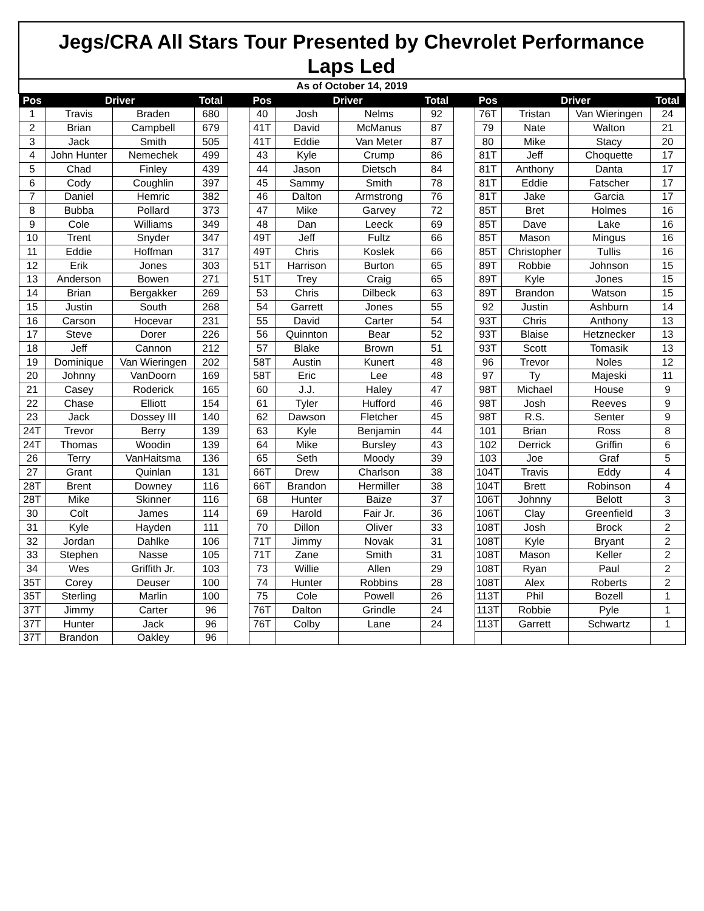Jegs/CRA All Stars Tour Presented by Chevrolet Performance
Laps Led
| As of October 14, 2019 | | | | | | | | | | | | | |
| Pos | Driver | | Total | | Pos | Driver | | Total | | Pos | Driver | | Total |
| 1 | Travis | Braden | 680 | | 40 | Josh | Nelms | 92 | | 76T | Tristan | Van Wieringen | 24 |
| 2 | Brian | Campbell | 679 | | 41T | David | McManus | 87 | | 79 | Nate | Walton | 21 |
| 3 | Jack | Smith | 505 | | 41T | Eddie | Van Meter | 87 | | 80 | Mike | Stacy | 20 |
| 4 | John Hunter | Nemechek | 499 | | 43 | Kyle | Crump | 86 | | 81T | Jeff | Choquette | 17 |
| 5 | Chad | Finley | 439 | | 44 | Jason | Dietsch | 84 | | 81T | Anthony | Danta | 17 |
| 6 | Cody | Coughlin | 397 | | 45 | Sammy | Smith | 78 | | 81T | Eddie | Fatscher | 17 |
| 7 | Daniel | Hemric | 382 | | 46 | Dalton | Armstrong | 76 | | 81T | Jake | Garcia | 17 |
| 8 | Bubba | Pollard | 373 | | 47 | Mike | Garvey | 72 | | 85T | Bret | Holmes | 16 |
| 9 | Cole | Williams | 349 | | 48 | Dan | Leeck | 69 | | 85T | Dave | Lake | 16 |
| 10 | Trent | Snyder | 347 | | 49T | Jeff | Fultz | 66 | | 85T | Mason | Mingus | 16 |
| 11 | Eddie | Hoffman | 317 | | 49T | Chris | Koslek | 66 | | 85T | Christopher | Tullis | 16 |
| 12 | Erik | Jones | 303 | | 51T | Harrison | Burton | 65 | | 89T | Robbie | Johnson | 15 |
| 13 | Anderson | Bowen | 271 | | 51T | Trey | Craig | 65 | | 89T | Kyle | Jones | 15 |
| 14 | Brian | Bergakker | 269 | | 53 | Chris | Dilbeck | 63 | | 89T | Brandon | Watson | 15 |
| 15 | Justin | South | 268 | | 54 | Garrett | Jones | 55 | | 92 | Justin | Ashburn | 14 |
| 16 | Carson | Hocevar | 231 | | 55 | David | Carter | 54 | | 93T | Chris | Anthony | 13 |
| 17 | Steve | Dorer | 226 | | 56 | Quinnton | Bear | 52 | | 93T | Blaise | Hetznecker | 13 |
| 18 | Jeff | Cannon | 212 | | 57 | Blake | Brown | 51 | | 93T | Scott | Tomasik | 13 |
| 19 | Dominique | Van Wieringen | 202 | | 58T | Austin | Kunert | 48 | | 96 | Trevor | Noles | 12 |
| 20 | Johnny | VanDoorn | 169 | | 58T | Eric | Lee | 48 | | 97 | Ty | Majeski | 11 |
| 21 | Casey | Roderick | 165 | | 60 | J.J. | Haley | 47 | | 98T | Michael | House | 9 |
| 22 | Chase | Elliott | 154 | | 61 | Tyler | Hufford | 46 | | 98T | Josh | Reeves | 9 |
| 23 | Jack | Dossey III | 140 | | 62 | Dawson | Fletcher | 45 | | 98T | R.S. | Senter | 9 |
| 24T | Trevor | Berry | 139 | | 63 | Kyle | Benjamin | 44 | | 101 | Brian | Ross | 8 |
| 24T | Thomas | Woodin | 139 | | 64 | Mike | Bursley | 43 | | 102 | Derrick | Griffin | 6 |
| 26 | Terry | VanHaitsma | 136 | | 65 | Seth | Moody | 39 | | 103 | Joe | Graf | 5 |
| 27 | Grant | Quinlan | 131 | | 66T | Drew | Charlson | 38 | | 104T | Travis | Eddy | 4 |
| 28T | Brent | Downey | 116 | | 66T | Brandon | Hermiller | 38 | | 104T | Brett | Robinson | 4 |
| 28T | Mike | Skinner | 116 | | 68 | Hunter | Baize | 37 | | 106T | Johnny | Belott | 3 |
| 30 | Colt | James | 114 | | 69 | Harold | Fair Jr. | 36 | | 106T | Clay | Greenfield | 3 |
| 31 | Kyle | Hayden | 111 | | 70 | Dillon | Oliver | 33 | | 108T | Josh | Brock | 2 |
| 32 | Jordan | Dahlke | 106 | | 71T | Jimmy | Novak | 31 | | 108T | Kyle | Bryant | 2 |
| 33 | Stephen | Nasse | 105 | | 71T | Zane | Smith | 31 | | 108T | Mason | Keller | 2 |
| 34 | Wes | Griffith Jr. | 103 | | 73 | Willie | Allen | 29 | | 108T | Ryan | Paul | 2 |
| 35T | Corey | Deuser | 100 | | 74 | Hunter | Robbins | 28 | | 108T | Alex | Roberts | 2 |
| 35T | Sterling | Marlin | 100 | | 75 | Cole | Powell | 26 | | 113T | Phil | Bozell | 1 |
| 37T | Jimmy | Carter | 96 | | 76T | Dalton | Grindle | 24 | | 113T | Robbie | Pyle | 1 |
| 37T | Hunter | Jack | 96 | | 76T | Colby | Lane | 24 | | 113T | Garrett | Schwartz | 1 |
| 37T | Brandon | Oakley | 96 | | | | | | | | | | |